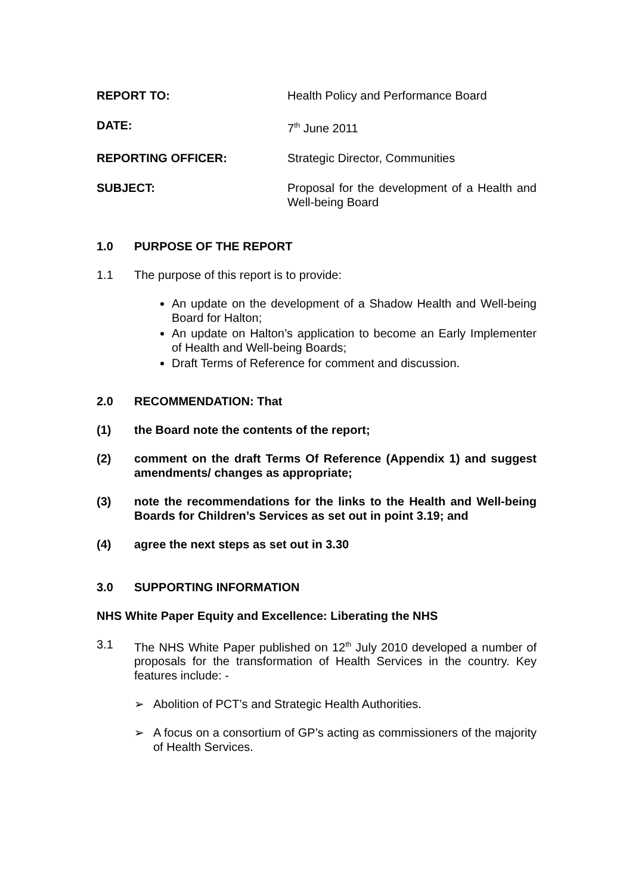REPORT TO: Health Policy and Performance Board
DATE: 7<sup>th</sup> June 2011
REPORTING OFFICER: Strategic Director, Communities
SUBJECT: Proposal for the development of a Health and Well-being Board
1.0 PURPOSE OF THE REPORT
1.1 The purpose of this report is to provide:
An update on the development of a Shadow Health and Well-being Board for Halton;
An update on Halton’s application to become an Early Implementer of Health and Well-being Boards;
Draft Terms of Reference for comment and discussion.
2.0 RECOMMENDATION: That
(1) the Board note the contents of the report;
(2) comment on the draft Terms Of Reference (Appendix 1) and suggest amendments/ changes as appropriate;
(3) note the recommendations for the links to the Health and Well-being Boards for Children’s Services as set out in point 3.19; and
(4) agree the next steps as set out in 3.30
3.0 SUPPORTING INFORMATION
NHS White Paper Equity and Excellence: Liberating the NHS
3.1 The NHS White Paper published on 12<sup>th</sup> July 2010 developed a number of proposals for the transformation of Health Services in the country. Key features include: -
➢ Abolition of PCT’s and Strategic Health Authorities.
➢ A focus on a consortium of GP’s acting as commissioners of the majority of Health Services.